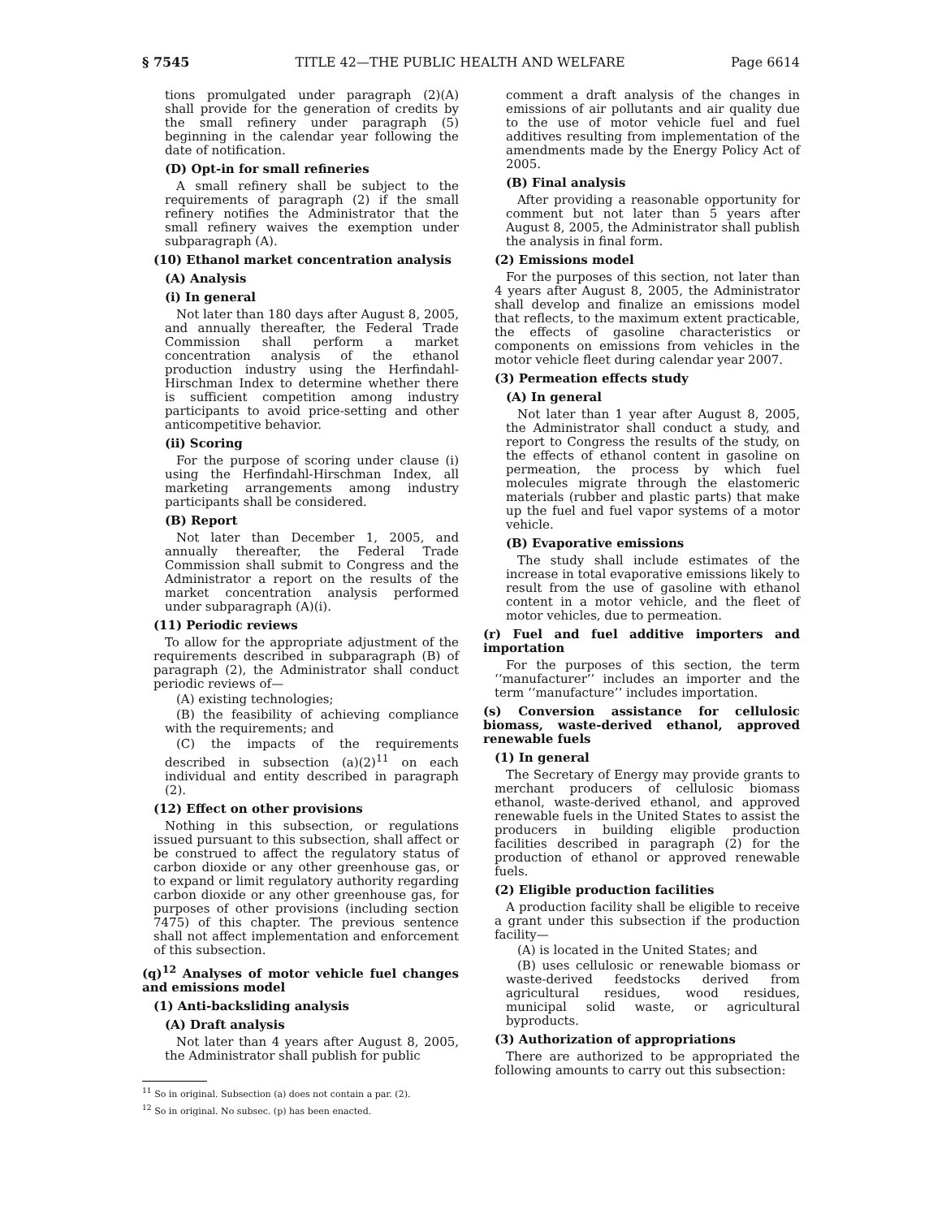§ 7545 TITLE 42—THE PUBLIC HEALTH AND WELFARE Page 6614
tions promulgated under paragraph (2)(A) shall provide for the generation of credits by the small refinery under paragraph (5) beginning in the calendar year following the date of notification.
(D) Opt-in for small refineries
A small refinery shall be subject to the requirements of paragraph (2) if the small refinery notifies the Administrator that the small refinery waives the exemption under subparagraph (A).
(10) Ethanol market concentration analysis
(A) Analysis
(i) In general
Not later than 180 days after August 8, 2005, and annually thereafter, the Federal Trade Commission shall perform a market concentration analysis of the ethanol production industry using the Herfindahl-Hirschman Index to determine whether there is sufficient competition among industry participants to avoid price-setting and other anticompetitive behavior.
(ii) Scoring
For the purpose of scoring under clause (i) using the Herfindahl-Hirschman Index, all marketing arrangements among industry participants shall be considered.
(B) Report
Not later than December 1, 2005, and annually thereafter, the Federal Trade Commission shall submit to Congress and the Administrator a report on the results of the market concentration analysis performed under subparagraph (A)(i).
(11) Periodic reviews
To allow for the appropriate adjustment of the requirements described in subparagraph (B) of paragraph (2), the Administrator shall conduct periodic reviews of—
(A) existing technologies;
(B) the feasibility of achieving compliance with the requirements; and
(C) the impacts of the requirements described in subsection (a)(2)<sup>11</sup> on each individual and entity described in paragraph (2).
(12) Effect on other provisions
Nothing in this subsection, or regulations issued pursuant to this subsection, shall affect or be construed to affect the regulatory status of carbon dioxide or any other greenhouse gas, or to expand or limit regulatory authority regarding carbon dioxide or any other greenhouse gas, for purposes of other provisions (including section 7475) of this chapter. The previous sentence shall not affect implementation and enforcement of this subsection.
(q)<sup>12</sup> Analyses of motor vehicle fuel changes and emissions model
(1) Anti-backsliding analysis
(A) Draft analysis
Not later than 4 years after August 8, 2005, the Administrator shall publish for public
<sup>11</sup> So in original. Subsection (a) does not contain a par. (2).
<sup>12</sup> So in original. No subsec. (p) has been enacted.
comment a draft analysis of the changes in emissions of air pollutants and air quality due to the use of motor vehicle fuel and fuel additives resulting from implementation of the amendments made by the Energy Policy Act of 2005.
(B) Final analysis
After providing a reasonable opportunity for comment but not later than 5 years after August 8, 2005, the Administrator shall publish the analysis in final form.
(2) Emissions model
For the purposes of this section, not later than 4 years after August 8, 2005, the Administrator shall develop and finalize an emissions model that reflects, to the maximum extent practicable, the effects of gasoline characteristics or components on emissions from vehicles in the motor vehicle fleet during calendar year 2007.
(3) Permeation effects study
(A) In general
Not later than 1 year after August 8, 2005, the Administrator shall conduct a study, and report to Congress the results of the study, on the effects of ethanol content in gasoline on permeation, the process by which fuel molecules migrate through the elastomeric materials (rubber and plastic parts) that make up the fuel and fuel vapor systems of a motor vehicle.
(B) Evaporative emissions
The study shall include estimates of the increase in total evaporative emissions likely to result from the use of gasoline with ethanol content in a motor vehicle, and the fleet of motor vehicles, due to permeation.
(r) Fuel and fuel additive importers and importation
For the purposes of this section, the term ‘‘manufacturer’’ includes an importer and the term ‘‘manufacture’’ includes importation.
(s) Conversion assistance for cellulosic biomass, waste-derived ethanol, approved renewable fuels
(1) In general
The Secretary of Energy may provide grants to merchant producers of cellulosic biomass ethanol, waste-derived ethanol, and approved renewable fuels in the United States to assist the producers in building eligible production facilities described in paragraph (2) for the production of ethanol or approved renewable fuels.
(2) Eligible production facilities
A production facility shall be eligible to receive a grant under this subsection if the production facility—
(A) is located in the United States; and
(B) uses cellulosic or renewable biomass or waste-derived feedstocks derived from agricultural residues, wood residues, municipal solid waste, or agricultural byproducts.
(3) Authorization of appropriations
There are authorized to be appropriated the following amounts to carry out this subsection: